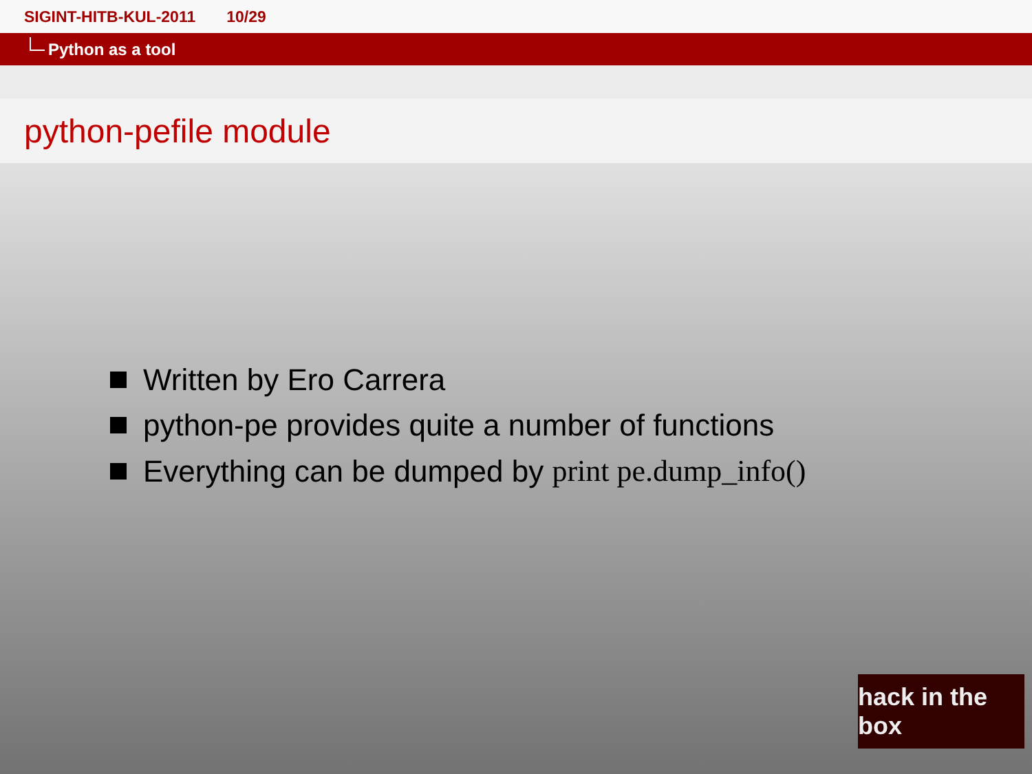SIGINT-HITB-KUL-2011 10/29
Python as a tool
python-pefile module
Written by Ero Carrera
python-pe provides quite a number of functions
Everything can be dumped by print pe.dump_info()
hack in the box